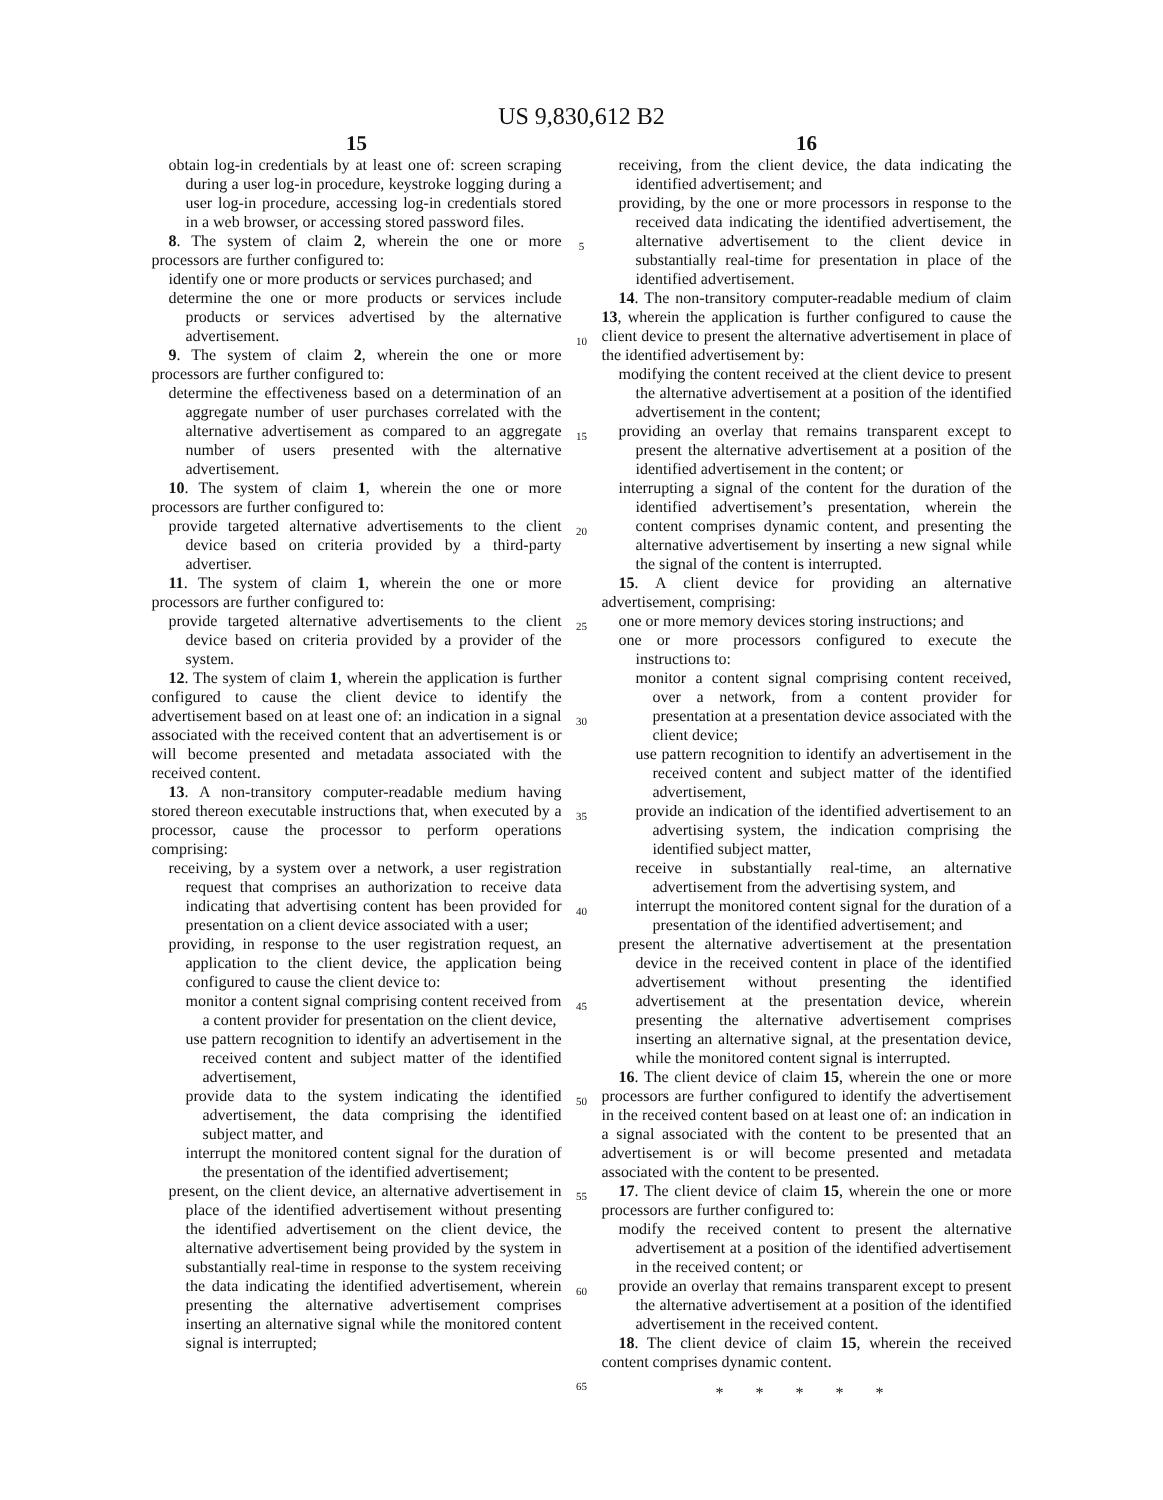US 9,830,612 B2
15
obtain log-in credentials by at least one of: screen scraping during a user log-in procedure, keystroke logging during a user log-in procedure, accessing log-in credentials stored in a web browser, or accessing stored password files.
8. The system of claim 2, wherein the one or more processors are further configured to:
identify one or more products or services purchased; and
determine the one or more products or services include products or services advertised by the alternative advertisement.
9. The system of claim 2, wherein the one or more processors are further configured to:
determine the effectiveness based on a determination of an aggregate number of user purchases correlated with the alternative advertisement as compared to an aggregate number of users presented with the alternative advertisement.
10. The system of claim 1, wherein the one or more processors are further configured to:
provide targeted alternative advertisements to the client device based on criteria provided by a third-party advertiser.
11. The system of claim 1, wherein the one or more processors are further configured to:
provide targeted alternative advertisements to the client device based on criteria provided by a provider of the system.
12. The system of claim 1, wherein the application is further configured to cause the client device to identify the advertisement based on at least one of: an indication in a signal associated with the received content that an advertisement is or will become presented and metadata associated with the received content.
13. A non-transitory computer-readable medium having stored thereon executable instructions that, when executed by a processor, cause the processor to perform operations comprising:
receiving, by a system over a network, a user registration request that comprises an authorization to receive data indicating that advertising content has been provided for presentation on a client device associated with a user;
providing, in response to the user registration request, an application to the client device, the application being configured to cause the client device to:
monitor a content signal comprising content received from a content provider for presentation on the client device,
use pattern recognition to identify an advertisement in the received content and subject matter of the identified advertisement,
provide data to the system indicating the identified advertisement, the data comprising the identified subject matter, and
interrupt the monitored content signal for the duration of the presentation of the identified advertisement;
present, on the client device, an alternative advertisement in place of the identified advertisement without presenting the identified advertisement on the client device, the alternative advertisement being provided by the system in substantially real-time in response to the system receiving the data indicating the identified advertisement, wherein presenting the alternative advertisement comprises inserting an alternative signal while the monitored content signal is interrupted;
5
10
15
20
25
30
35
40
45
50
55
60
65
16
receiving, from the client device, the data indicating the identified advertisement; and
providing, by the one or more processors in response to the received data indicating the identified advertisement, the alternative advertisement to the client device in substantially real-time for presentation in place of the identified advertisement.
14. The non-transitory computer-readable medium of claim 13, wherein the application is further configured to cause the client device to present the alternative advertisement in place of the identified advertisement by:
modifying the content received at the client device to present the alternative advertisement at a position of the identified advertisement in the content;
providing an overlay that remains transparent except to present the alternative advertisement at a position of the identified advertisement in the content; or
interrupting a signal of the content for the duration of the identified advertisement’s presentation, wherein the content comprises dynamic content, and presenting the alternative advertisement by inserting a new signal while the signal of the content is interrupted.
15. A client device for providing an alternative advertisement, comprising:
one or more memory devices storing instructions; and
one or more processors configured to execute the instructions to:
monitor a content signal comprising content received, over a network, from a content provider for presentation at a presentation device associated with the client device;
use pattern recognition to identify an advertisement in the received content and subject matter of the identified advertisement,
provide an indication of the identified advertisement to an advertising system, the indication comprising the identified subject matter,
receive in substantially real-time, an alternative advertisement from the advertising system, and
interrupt the monitored content signal for the duration of a presentation of the identified advertisement; and
present the alternative advertisement at the presentation device in the received content in place of the identified advertisement without presenting the identified advertisement at the presentation device, wherein presenting the alternative advertisement comprises inserting an alternative signal, at the presentation device, while the monitored content signal is interrupted.
16. The client device of claim 15, wherein the one or more processors are further configured to identify the advertisement in the received content based on at least one of: an indication in a signal associated with the content to be presented that an advertisement is or will become presented and metadata associated with the content to be presented.
17. The client device of claim 15, wherein the one or more processors are further configured to:
modify the received content to present the alternative advertisement at a position of the identified advertisement in the received content; or
provide an overlay that remains transparent except to present the alternative advertisement at a position of the identified advertisement in the received content.
18. The client device of claim 15, wherein the received content comprises dynamic content.
* * * * *